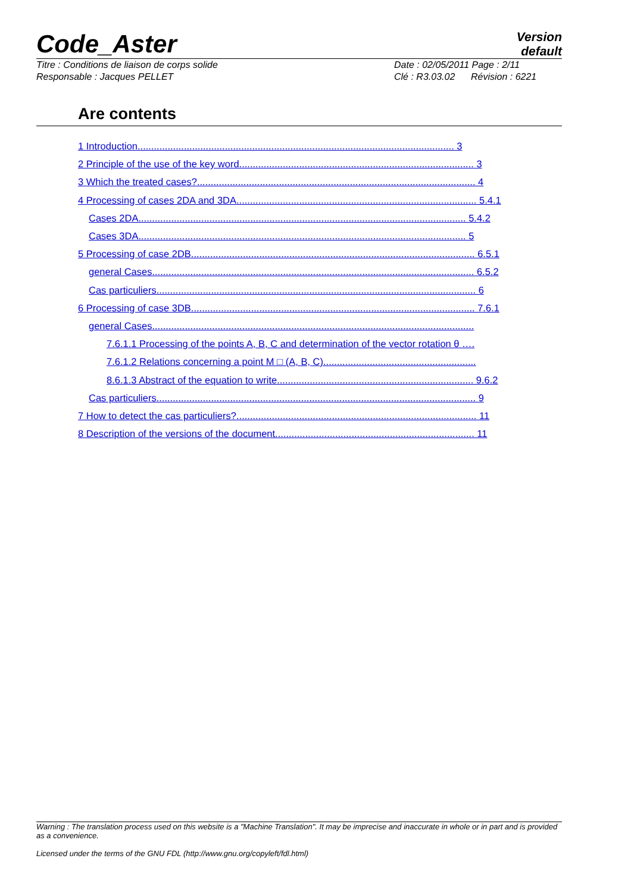Code_Aster
Version
default
Titre : Conditions de liaison de corps solide
Responsable : Jacques PELLET
Date : 02/05/2011 Page : 2/11
Clé : R3.03.02 Révision : 6221
Are contents
1 Introduction.................................................................................................................... 3
2 Principle of the use of the key word...................................................................................... 3
3 Which the treated cases?...................................................................................................... 4
4 Processing of cases 2DA and 3DA........................................................................................ 5.4.1
Cases 2DA........................................................................................................................ 5.4.2
Cases 3DA........................................................................................................................ 5
5 Processing of case 2DB........................................................................................................ 6.5.1
general Cases...................................................................................................................... 6.5.2
Cas particuliers..................................................................................................................... 6
6 Processing of case 3DB........................................................................................................ 7.6.1
general Cases......................................................................................................................
7.6.1.1 Processing of the points A, B, C and determination of the vector rotation θ ….
7.6.1.2 Relations concerning a point M □ (A, B, C)........................................................
8.6.1.3 Abstract of the equation to write........................................................................ 9.6.2
Cas particuliers..................................................................................................................... 9
7 How to detect the cas particuliers?........................................................................................ 11
8 Description of the versions of the document......................................................................... 11
Warning : The translation process used on this website is a "Machine Translation". It may be imprecise and inaccurate in whole or in part and is provided as a convenience.
Licensed under the terms of the GNU FDL (http://www.gnu.org/copyleft/fdl.html)